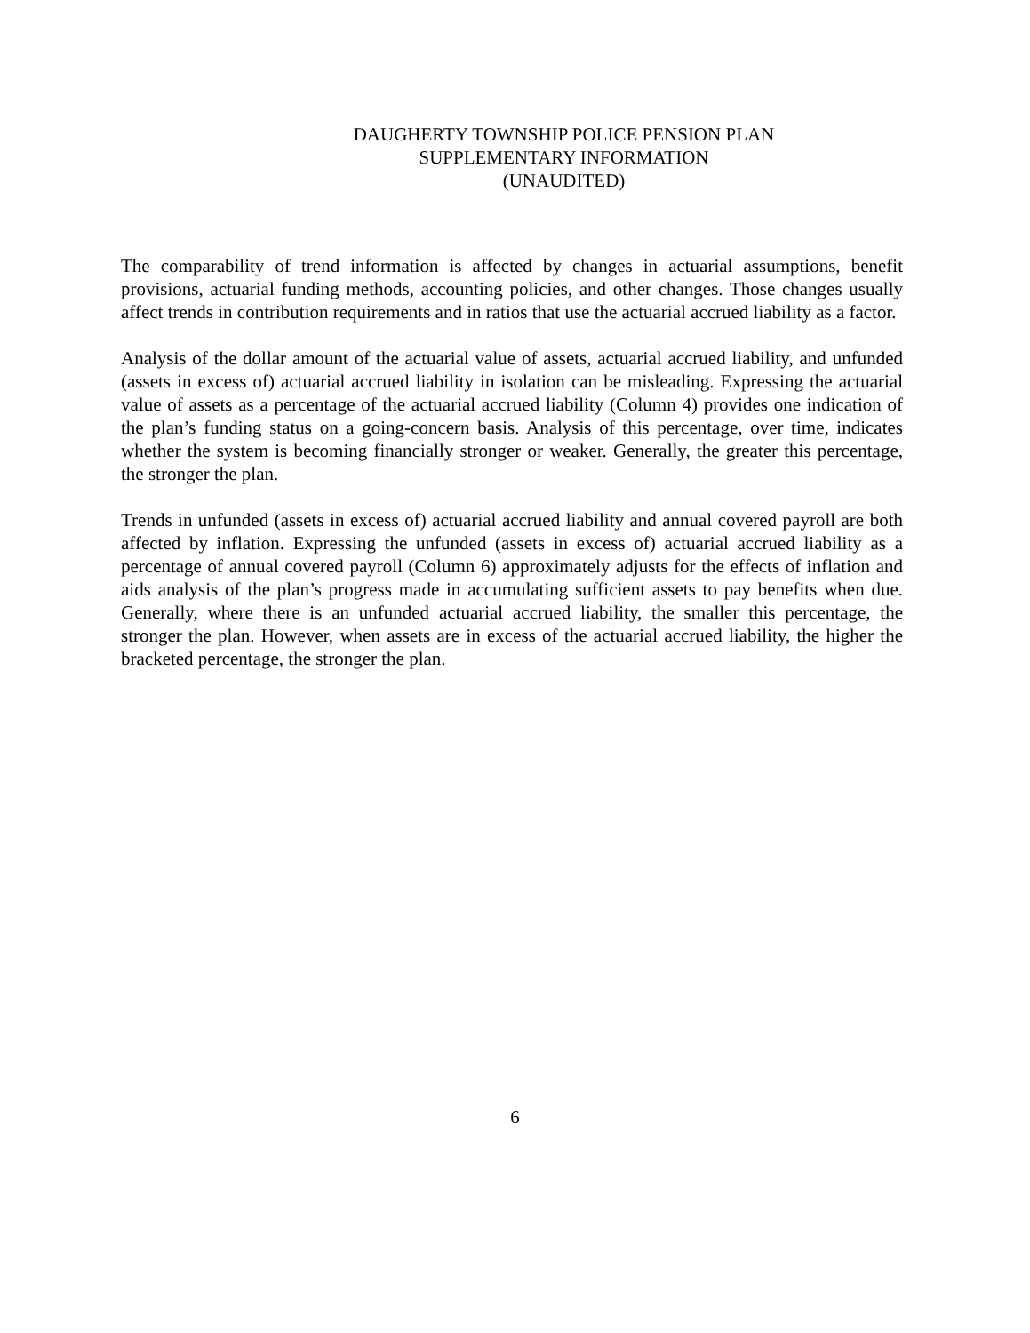DAUGHERTY TOWNSHIP POLICE PENSION PLAN
SUPPLEMENTARY INFORMATION
(UNAUDITED)
The comparability of trend information is affected by changes in actuarial assumptions, benefit provisions, actuarial funding methods, accounting policies, and other changes. Those changes usually affect trends in contribution requirements and in ratios that use the actuarial accrued liability as a factor.
Analysis of the dollar amount of the actuarial value of assets, actuarial accrued liability, and unfunded (assets in excess of) actuarial accrued liability in isolation can be misleading. Expressing the actuarial value of assets as a percentage of the actuarial accrued liability (Column 4) provides one indication of the plan’s funding status on a going-concern basis. Analysis of this percentage, over time, indicates whether the system is becoming financially stronger or weaker. Generally, the greater this percentage, the stronger the plan.
Trends in unfunded (assets in excess of) actuarial accrued liability and annual covered payroll are both affected by inflation. Expressing the unfunded (assets in excess of) actuarial accrued liability as a percentage of annual covered payroll (Column 6) approximately adjusts for the effects of inflation and aids analysis of the plan’s progress made in accumulating sufficient assets to pay benefits when due. Generally, where there is an unfunded actuarial accrued liability, the smaller this percentage, the stronger the plan. However, when assets are in excess of the actuarial accrued liability, the higher the bracketed percentage, the stronger the plan.
6